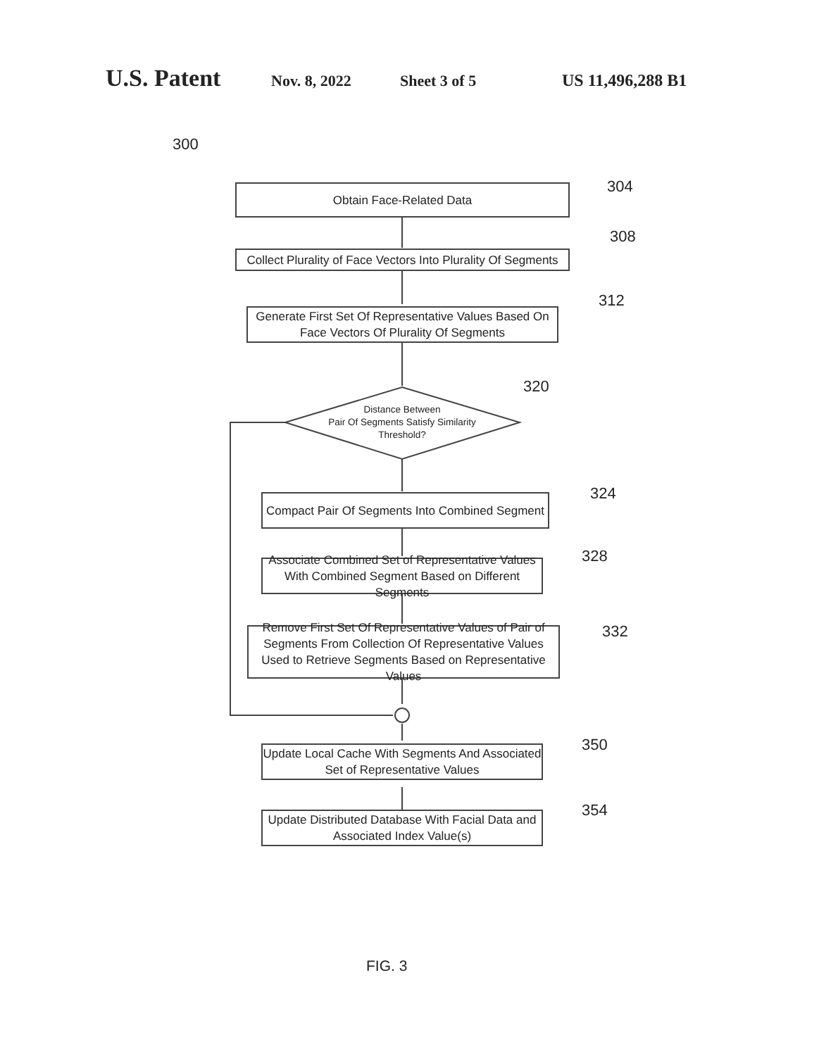U.S. Patent Nov. 8, 2022 Sheet 3 of 5 US 11,496,288 B1
300
Obtain Face-Related Data 304
Collect Plurality of Face Vectors Into Plurality Of Segments
308
Generate First Set Of Representative Values Based On Face Vectors Of Plurality Of Segments
312
Distance Between
Pair Of Segments Satisfy Similarity
Threshold?
320
Compact Pair Of Segments Into Combined Segment
324
Associate Combined Set of Representative Values With Combined Segment Based on Different Segments
328
Remove First Set Of Representative Values of Pair of Segments From Collection Of Representative Values Used to Retrieve Segments Based on Representative Values
332
Update Local Cache With Segments And Associated Set of Representative Values
350
Update Distributed Database With Facial Data and Associated Index Value(s)
354
FIG. 3